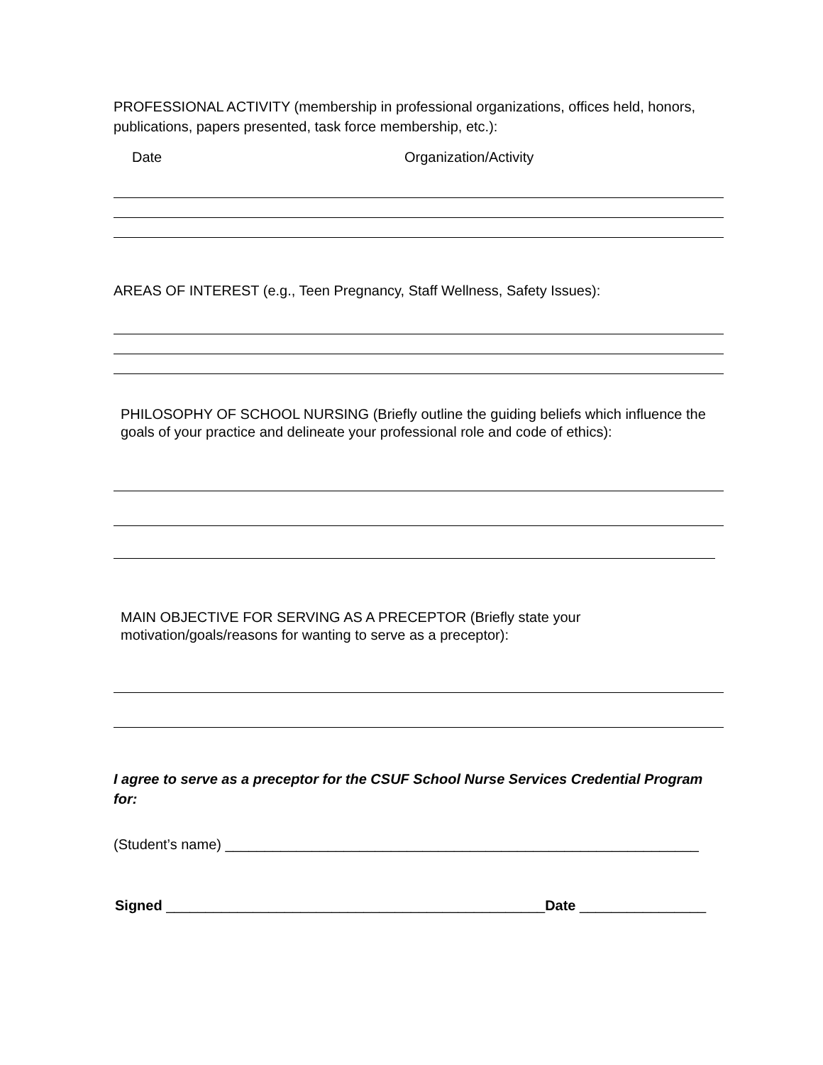PROFESSIONAL ACTIVITY (membership in professional organizations, offices held, honors, publications, papers presented, task force membership, etc.):
Date Organization/Activity
AREAS OF INTEREST (e.g., Teen Pregnancy, Staff Wellness, Safety Issues):
PHILOSOPHY OF SCHOOL NURSING (Briefly outline the guiding beliefs which influence the goals of your practice and delineate your professional role and code of ethics):
MAIN OBJECTIVE FOR SERVING AS A PRECEPTOR (Briefly state your motivation/goals/reasons for wanting to serve as a preceptor):
I agree to serve as a preceptor for the CSUF School Nurse Services Credential Program for:
(Student’s name) ____________________________________________________________
Signed ________________________________________________Date ________________